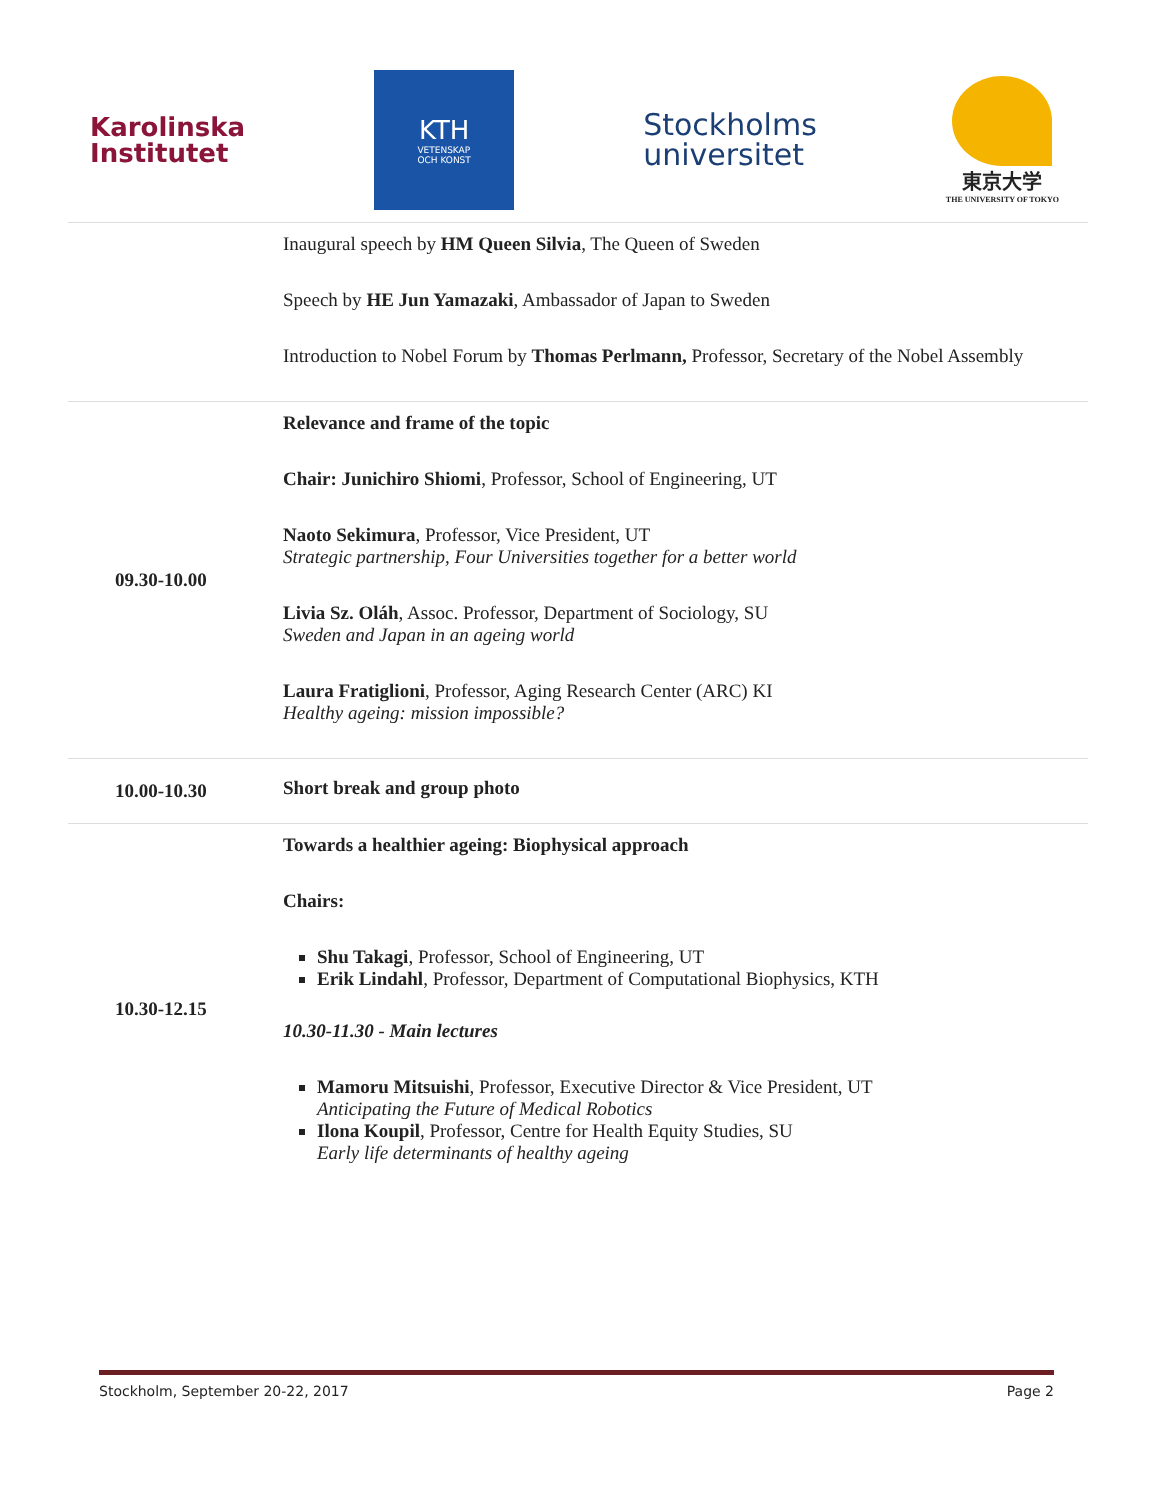Karolinska
Institutet
KTH
VETENSKAP
OCH KONST
Stockholms
universitet
東京大学
THE UNIVERSITY OF TOKYO
| | Inaugural speech by HM Queen Silvia , The Queen of Sweden Speech by HE Jun Yamazaki , Ambassador of Japan to Sweden Introduction to Nobel Forum by Thomas Perlmann, Professor, Secretary of the Nobel Assembly |
| 09.30-10.00 | Relevance and frame of the topic Chair: Junichiro Shiomi , Professor, School of Engineering, UT Naoto Sekimura , Professor, Vice President, UT Strategic partnership, Four Universities together for a better world Livia Sz. Oláh , Assoc. Professor, Department of Sociology, SU Sweden and Japan in an ageing world Laura Fratiglioni , Professor, Aging Research Center (ARC) KI Healthy ageing: mission impossible? |
| 10.00-10.30 | Short break and group photo |
| 10.30-12.15 | Towards a healthier ageing: Biophysical approach Chairs: Shu Takagi , Professor, School of Engineering, UT Erik Lindahl , Professor, Department of Computational Biophysics, KTH 10.30-11.30 - Main lectures Mamoru Mitsuishi , Professor, Executive Director & Vice President, UT Anticipating the Future of Medical Robotics Ilona Koupil , Professor, Centre for Health Equity Studies, SU Early life determinants of healthy ageing |
Stockholm, September 20-22, 2017 Page 2